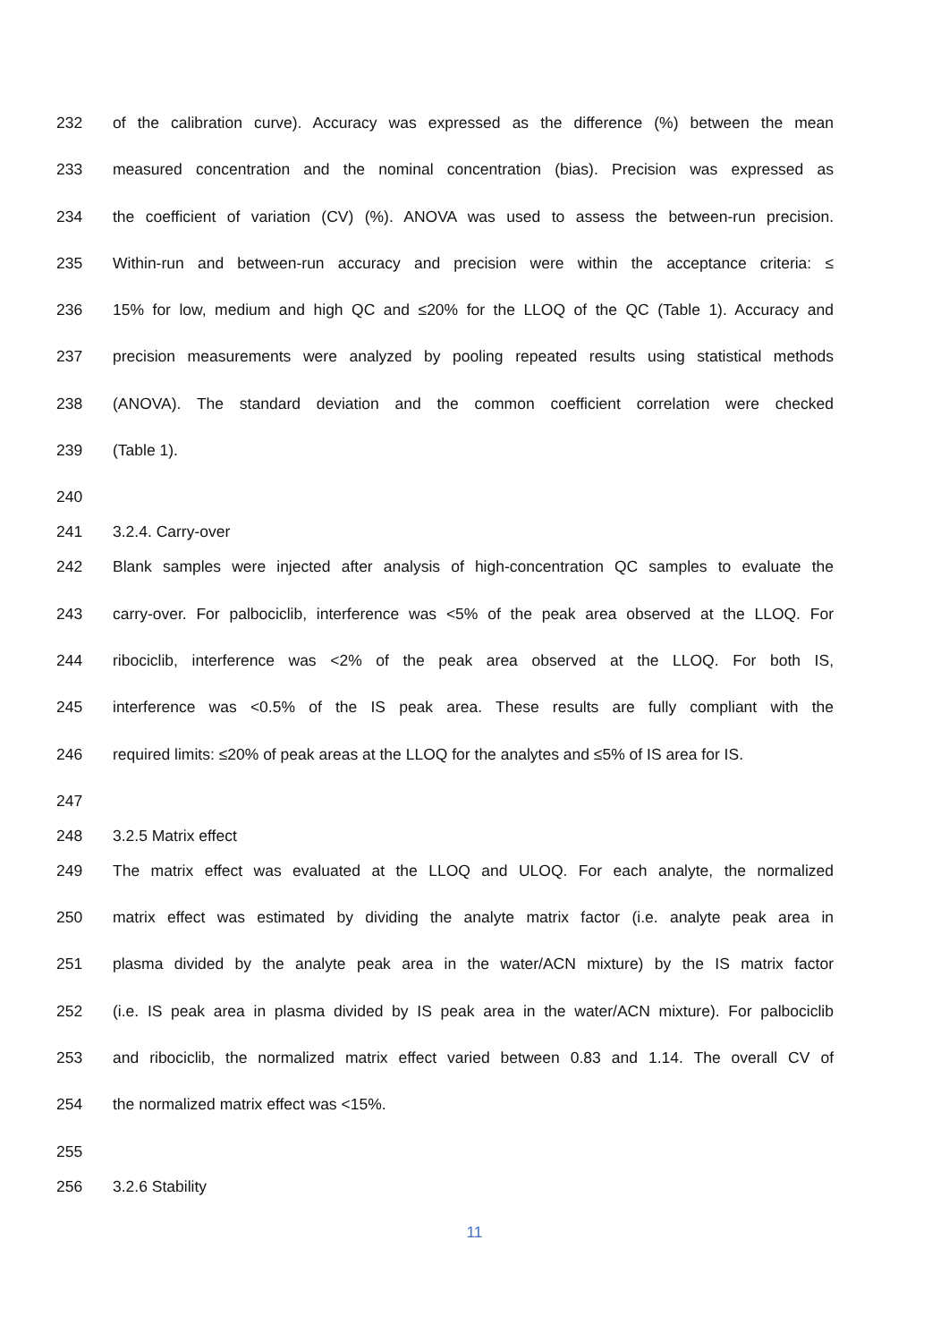232 of the calibration curve). Accuracy was expressed as the difference (%) between the mean
233 measured concentration and the nominal concentration (bias). Precision was expressed as
234 the coefficient of variation (CV) (%). ANOVA was used to assess the between-run precision.
235 Within-run and between-run accuracy and precision were within the acceptance criteria: ≤
236 15% for low, medium and high QC and ≤20% for the LLOQ of the QC (Table 1). Accuracy and
237 precision measurements were analyzed by pooling repeated results using statistical methods
238 (ANOVA). The standard deviation and the common coefficient correlation were checked
239 (Table 1).
240
241 3.2.4. Carry-over
242 Blank samples were injected after analysis of high-concentration QC samples to evaluate the
243 carry-over. For palbociclib, interference was <5% of the peak area observed at the LLOQ. For
244 ribociclib, interference was <2% of the peak area observed at the LLOQ. For both IS,
245 interference was <0.5% of the IS peak area. These results are fully compliant with the
246 required limits: ≤20% of peak areas at the LLOQ for the analytes and ≤5% of IS area for IS.
247
248 3.2.5 Matrix effect
249 The matrix effect was evaluated at the LLOQ and ULOQ. For each analyte, the normalized
250 matrix effect was estimated by dividing the analyte matrix factor (i.e. analyte peak area in
251 plasma divided by the analyte peak area in the water/ACN mixture) by the IS matrix factor
252 (i.e. IS peak area in plasma divided by IS peak area in the water/ACN mixture). For palbociclib
253 and ribociclib, the normalized matrix effect varied between 0.83 and 1.14. The overall CV of
254 the normalized matrix effect was <15%.
255
256 3.2.6 Stability
11